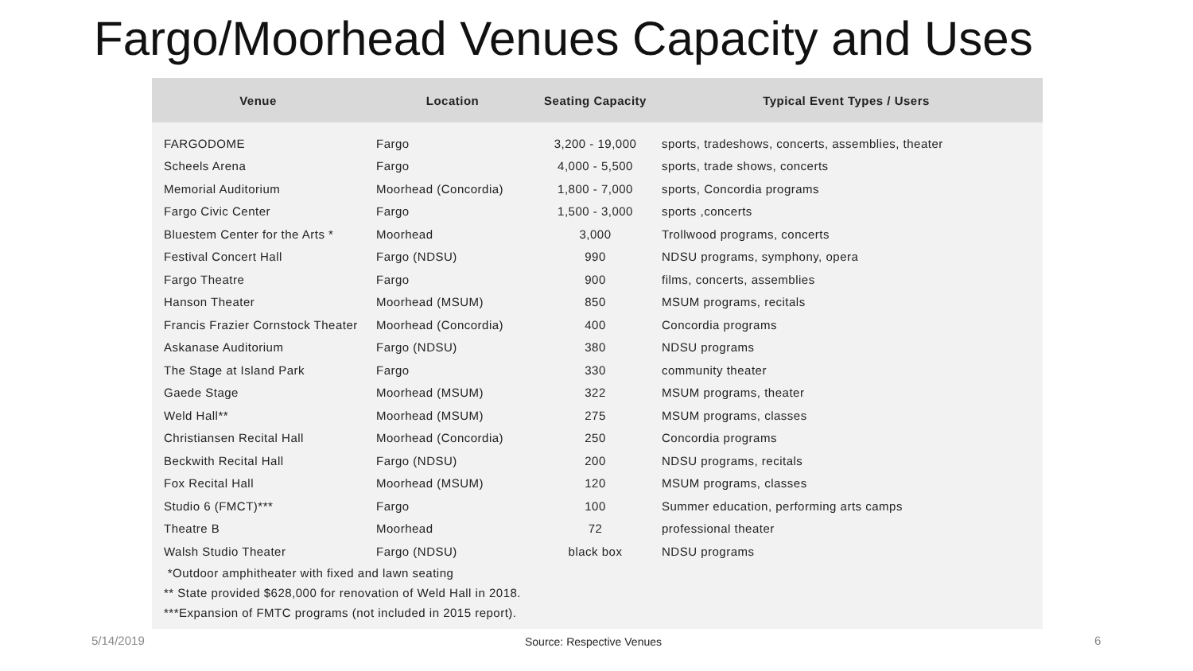Fargo/Moorhead Venues Capacity and Uses
| Venue | Location | Seating Capacity | Typical Event Types / Users |
| --- | --- | --- | --- |
| FARGODOME | Fargo | 3,200 - 19,000 | sports, tradeshows, concerts, assemblies, theater |
| Scheels Arena | Fargo | 4,000 - 5,500 | sports, trade shows, concerts |
| Memorial Auditorium | Moorhead (Concordia) | 1,800 - 7,000 | sports, Concordia programs |
| Fargo Civic Center | Fargo | 1,500 - 3,000 | sports ,concerts |
| Bluestem Center for the Arts * | Moorhead | 3,000 | Trollwood programs, concerts |
| Festival Concert Hall | Fargo (NDSU) | 990 | NDSU programs, symphony, opera |
| Fargo Theatre | Fargo | 900 | films, concerts, assemblies |
| Hanson Theater | Moorhead (MSUM) | 850 | MSUM programs, recitals |
| Francis Frazier Cornstock Theater | Moorhead (Concordia) | 400 | Concordia programs |
| Askanase Auditorium | Fargo (NDSU) | 380 | NDSU programs |
| The Stage at Island Park | Fargo | 330 | community theater |
| Gaede Stage | Moorhead (MSUM) | 322 | MSUM programs, theater |
| Weld Hall** | Moorhead (MSUM) | 275 | MSUM programs, classes |
| Christiansen Recital Hall | Moorhead (Concordia) | 250 | Concordia programs |
| Beckwith Recital Hall | Fargo (NDSU) | 200 | NDSU programs, recitals |
| Fox Recital Hall | Moorhead (MSUM) | 120 | MSUM programs, classes |
| Studio 6 (FMCT)*** | Fargo | 100 | Summer education, performing arts camps |
| Theatre B | Moorhead | 72 | professional theater |
| Walsh Studio Theater | Fargo (NDSU) | black box | NDSU programs |
*Outdoor amphitheater with fixed and lawn seating
** State provided $628,000 for renovation of Weld Hall in 2018.
***Expansion of FMTC programs (not included in 2015 report).
5/14/2019 Source: Respective Venues 6